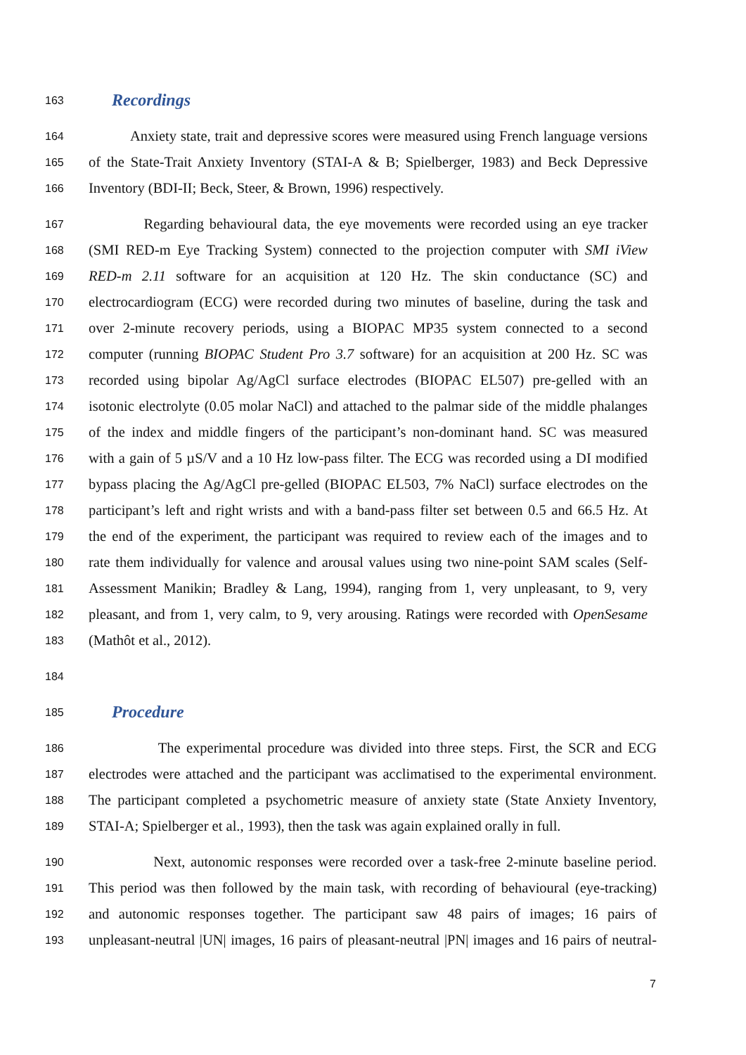163 Recordings
164 Anxiety state, trait and depressive scores were measured using French language versions
165 of the State-Trait Anxiety Inventory (STAI-A & B; Spielberger, 1983) and Beck Depressive
166 Inventory (BDI-II; Beck, Steer, & Brown, 1996) respectively.
167 Regarding behavioural data, the eye movements were recorded using an eye tracker
168 (SMI RED-m Eye Tracking System) connected to the projection computer with SMI iView
169 RED-m 2.11 software for an acquisition at 120 Hz. The skin conductance (SC) and
170 electrocardiogram (ECG) were recorded during two minutes of baseline, during the task and
171 over 2-minute recovery periods, using a BIOPAC MP35 system connected to a second
172 computer (running BIOPAC Student Pro 3.7 software) for an acquisition at 200 Hz. SC was
173 recorded using bipolar Ag/AgCl surface electrodes (BIOPAC EL507) pre-gelled with an
174 isotonic electrolyte (0.05 molar NaCl) and attached to the palmar side of the middle phalanges
175 of the index and middle fingers of the participant’s non-dominant hand. SC was measured
176 with a gain of 5 µS/V and a 10 Hz low-pass filter. The ECG was recorded using a DI modified
177 bypass placing the Ag/AgCl pre-gelled (BIOPAC EL503, 7% NaCl) surface electrodes on the
178 participant’s left and right wrists and with a band-pass filter set between 0.5 and 66.5 Hz. At
179 the end of the experiment, the participant was required to review each of the images and to
180 rate them individually for valence and arousal values using two nine-point SAM scales (Self-
181 Assessment Manikin; Bradley & Lang, 1994), ranging from 1, very unpleasant, to 9, very
182 pleasant, and from 1, very calm, to 9, very arousing. Ratings were recorded with OpenSesame
183 (Mathôt et al., 2012).
184
185 Procedure
186 The experimental procedure was divided into three steps. First, the SCR and ECG
187 electrodes were attached and the participant was acclimatised to the experimental environment.
188 The participant completed a psychometric measure of anxiety state (State Anxiety Inventory,
189 STAI-A; Spielberger et al., 1993), then the task was again explained orally in full.
190 Next, autonomic responses were recorded over a task-free 2-minute baseline period.
191 This period was then followed by the main task, with recording of behavioural (eye-tracking)
192 and autonomic responses together. The participant saw 48 pairs of images; 16 pairs of
193 unpleasant-neutral |UN| images, 16 pairs of pleasant-neutral |PN| images and 16 pairs of neutral-
7